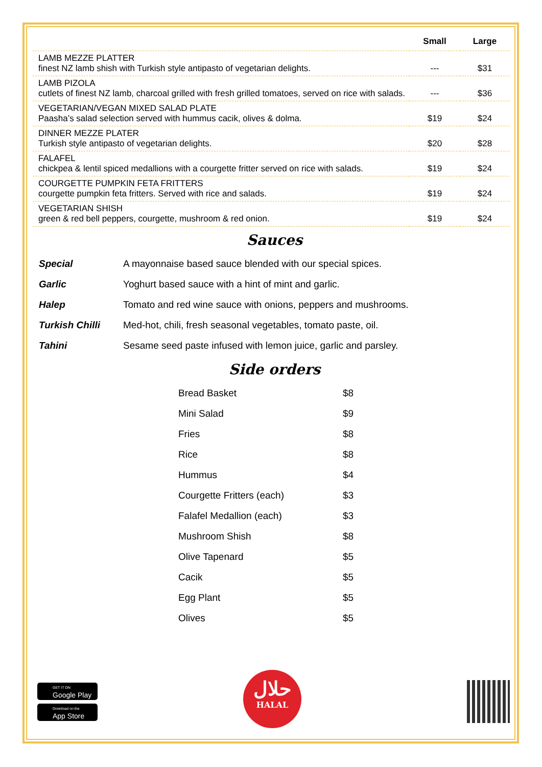| | Small | Large |
| --- | --- | --- |
| LAMB MEZZE PLATTER finest NZ lamb shish with Turkish style antipasto of vegetarian delights. | --- | $31 |
| LAMB PIZOLA cutlets of finest NZ lamb, charcoal grilled with fresh grilled tomatoes, served on rice with salads. | --- | $36 |
| VEGETARIAN/VEGAN MIXED SALAD PLATE Paasha’s salad selection served with hummus cacik, olives & dolma. | $19 | $24 |
| DINNER MEZZE PLATER Turkish style antipasto of vegetarian delights. | $20 | $28 |
| FALAFEL chickpea & lentil spiced medallions with a courgette fritter served on rice with salads. | $19 | $24 |
| COURGETTE PUMPKIN FETA FRITTERS courgette pumpkin feta fritters. Served with rice and salads. | $19 | $24 |
| VEGETARIAN SHISH green & red bell peppers, courgette, mushroom & red onion. | $19 | $24 |
Sauces
| Special | A mayonnaise based sauce blended with our special spices. |
| Garlic | Yoghurt based sauce with a hint of mint and garlic. |
| Halep | Tomato and red wine sauce with onions, peppers and mushrooms. |
| Turkish Chilli | Med-hot, chili, fresh seasonal vegetables, tomato paste, oil. |
| Tahini | Sesame seed paste infused with lemon juice, garlic and parsley. |
Side orders
| Bread Basket | $8 |
| Mini Salad | $9 |
| Fries | $8 |
| Rice | $8 |
| Hummus | $4 |
| Courgette Fritters (each) | $3 |
| Falafel Medallion (each) | $3 |
| Mushroom Shish | $8 |
| Olive Tapenard | $5 |
| Cacik | $5 |
| Egg Plant | $5 |
| Olives | $5 |
GET IT ON
Google Play
Download on the
App Store
حلال
HALAL